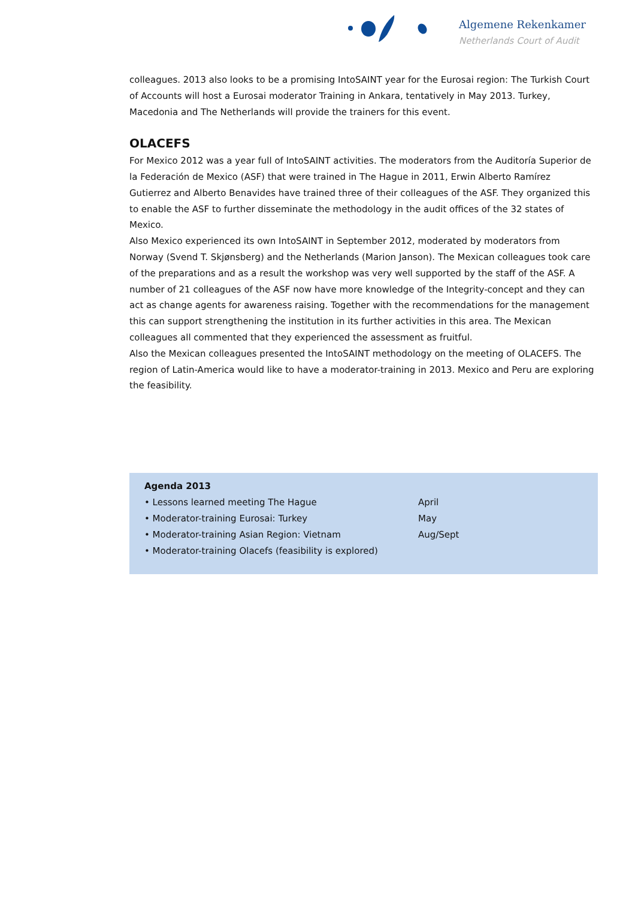Algemene Rekenkamer
Netherlands Court of Audit
colleagues. 2013 also looks to be a promising IntoSAINT year for the Eurosai region: The Turkish Court of Accounts will host a Eurosai moderator Training in Ankara, tentatively in May 2013. Turkey, Macedonia and The Netherlands will provide the trainers for this event.
OLACEFS
For Mexico 2012 was a year full of IntoSAINT activities. The moderators from the Auditoría Superior de la Federación de Mexico (ASF) that were trained in The Hague in 2011, Erwin Alberto Ramírez Gutierrez and Alberto Benavides have trained three of their colleagues of the ASF. They organized this to enable the ASF to further disseminate the methodology in the audit offices of the 32 states of Mexico.
Also Mexico experienced its own IntoSAINT in September 2012, moderated by moderators from Norway (Svend T. Skjønsberg) and the Netherlands (Marion Janson). The Mexican colleagues took care of the preparations and as a result the workshop was very well supported by the staff of the ASF. A number of 21 colleagues of the ASF now have more knowledge of the Integrity-concept and they can act as change agents for awareness raising. Together with the recommendations for the management this can support strengthening the institution in its further activities in this area. The Mexican colleagues all commented that they experienced the assessment as fruitful.
Also the Mexican colleagues presented the IntoSAINT methodology on the meeting of OLACEFS. The region of Latin-America would like to have a moderator-training in 2013. Mexico and Peru are exploring the feasibility.
| Agenda 2013 | |
| --- | --- |
| • Lessons learned meeting The Hague | April |
| • Moderator-training Eurosai: Turkey | May |
| • Moderator-training Asian Region: Vietnam | Aug/Sept |
| • Moderator-training Olacefs (feasibility is explored) | |